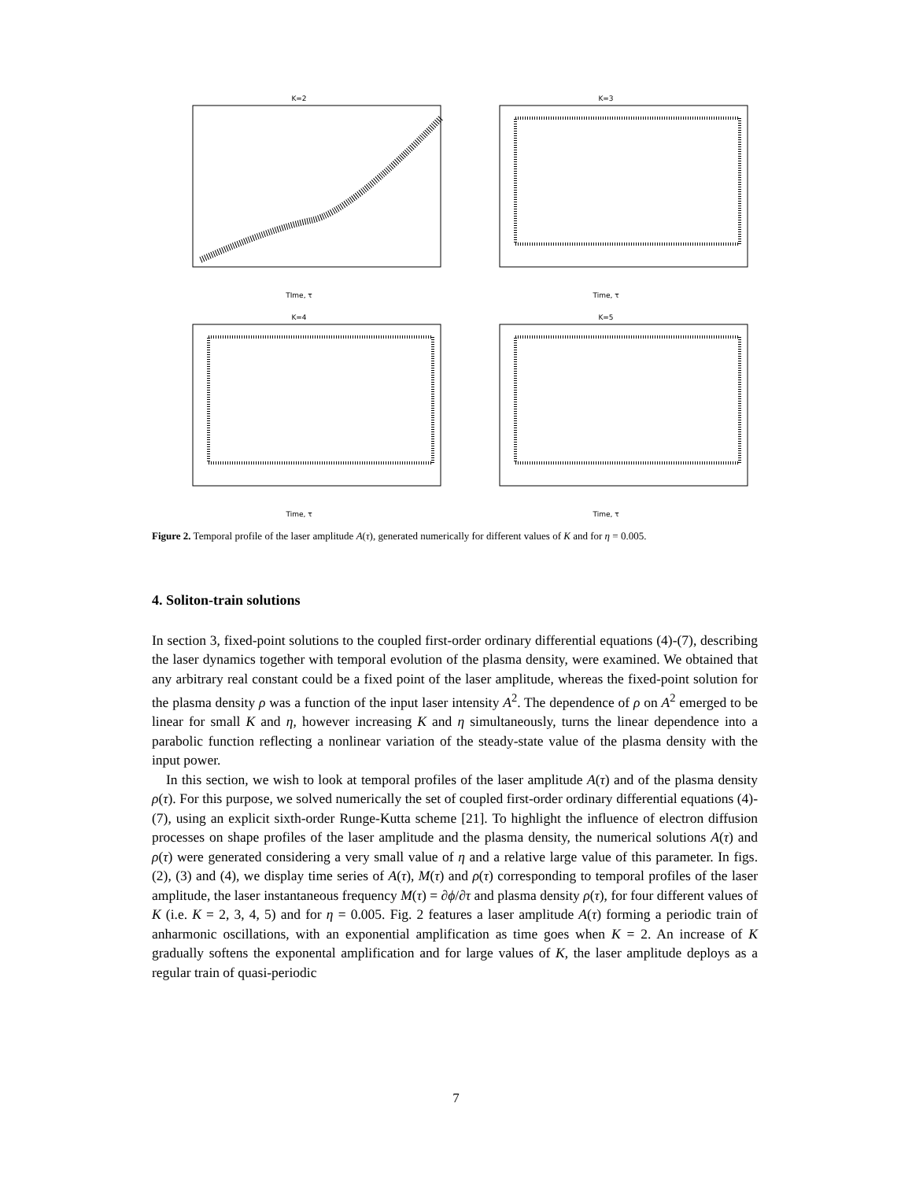K=2TIme, τ K=3Time, τ
K=4Time, τ K=5Time, τ
Figure 2. Temporal profile of the laser amplitude A(τ), generated numerically for different values of K and for η = 0.005.
4. Soliton-train solutions
In section 3, fixed-point solutions to the coupled first-order ordinary differential equations (4)-(7), describing the laser dynamics together with temporal evolution of the plasma density, were examined. We obtained that any arbitrary real constant could be a fixed point of the laser amplitude, whereas the fixed-point solution for the plasma density ρ was a function of the input laser intensity A<sup>2</sup>. The dependence of ρ on A<sup>2</sup> emerged to be linear for small K and η, however increasing K and η simultaneously, turns the linear dependence into a parabolic function reflecting a nonlinear variation of the steady-state value of the plasma density with the input power.
In this section, we wish to look at temporal profiles of the laser amplitude A(τ) and of the plasma density ρ(τ). For this purpose, we solved numerically the set of coupled first-order ordinary differential equations (4)-(7), using an explicit sixth-order Runge-Kutta scheme [21]. To highlight the influence of electron diffusion processes on shape profiles of the laser amplitude and the plasma density, the numerical solutions A(τ) and ρ(τ) were generated considering a very small value of η and a relative large value of this parameter. In figs. (2), (3) and (4), we display time series of A(τ), M(τ) and ρ(τ) corresponding to temporal profiles of the laser amplitude, the laser instantaneous frequency M(τ) = ∂ϕ/∂τ and plasma density ρ(τ), for four different values of K (i.e. K = 2, 3, 4, 5) and for η = 0.005. Fig. 2 features a laser amplitude A(τ) forming a periodic train of anharmonic oscillations, with an exponential amplification as time goes when K = 2. An increase of K gradually softens the exponental amplification and for large values of K, the laser amplitude deploys as a regular train of quasi-periodic
7